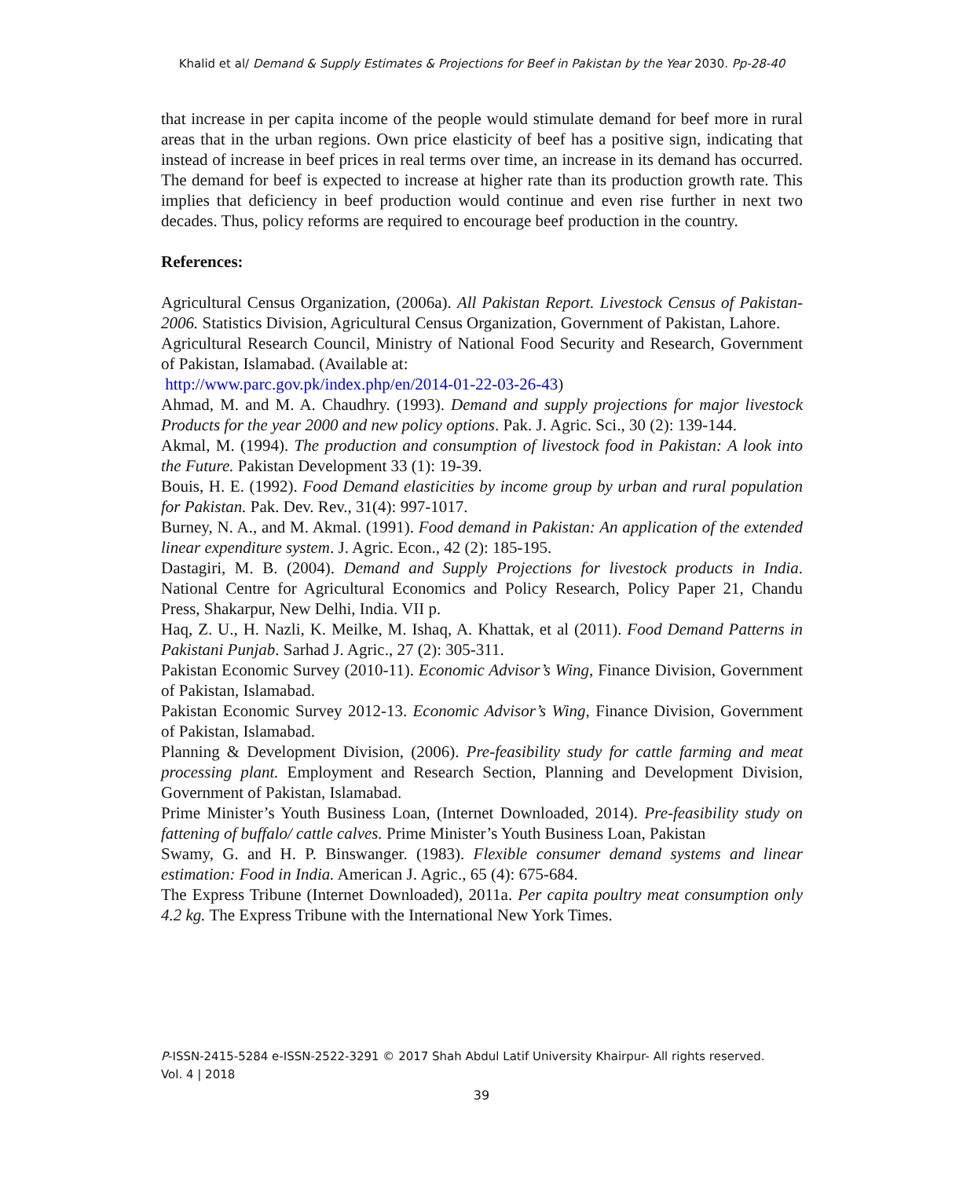Khalid et al/ Demand & Supply Estimates & Projections for Beef in Pakistan by the Year 2030. Pp-28-40
that increase in per capita income of the people would stimulate demand for beef more in rural areas that in the urban regions. Own price elasticity of beef has a positive sign, indicating that instead of increase in beef prices in real terms over time, an increase in its demand has occurred. The demand for beef is expected to increase at higher rate than its production growth rate. This implies that deficiency in beef production would continue and even rise further in next two decades. Thus, policy reforms are required to encourage beef production in the country.
References:
Agricultural Census Organization, (2006a). All Pakistan Report. Livestock Census of Pakistan-2006. Statistics Division, Agricultural Census Organization, Government of Pakistan, Lahore.
Agricultural Research Council, Ministry of National Food Security and Research, Government of Pakistan, Islamabad. (Available at:
http://www.parc.gov.pk/index.php/en/2014-01-22-03-26-43)
Ahmad, M. and M. A. Chaudhry. (1993). Demand and supply projections for major livestock Products for the year 2000 and new policy options. Pak. J. Agric. Sci., 30 (2): 139-144.
Akmal, M. (1994). The production and consumption of livestock food in Pakistan: A look into the Future. Pakistan Development 33 (1): 19-39.
Bouis, H. E. (1992). Food Demand elasticities by income group by urban and rural population for Pakistan. Pak. Dev. Rev., 31(4): 997-1017.
Burney, N. A., and M. Akmal. (1991). Food demand in Pakistan: An application of the extended linear expenditure system. J. Agric. Econ., 42 (2): 185-195.
Dastagiri, M. B. (2004). Demand and Supply Projections for livestock products in India. National Centre for Agricultural Economics and Policy Research, Policy Paper 21, Chandu Press, Shakarpur, New Delhi, India. VII p.
Haq, Z. U., H. Nazli, K. Meilke, M. Ishaq, A. Khattak, et al (2011). Food Demand Patterns in Pakistani Punjab. Sarhad J. Agric., 27 (2): 305-311.
Pakistan Economic Survey (2010-11). Economic Advisor’s Wing, Finance Division, Government of Pakistan, Islamabad.
Pakistan Economic Survey 2012-13. Economic Advisor’s Wing, Finance Division, Government of Pakistan, Islamabad.
Planning & Development Division, (2006). Pre-feasibility study for cattle farming and meat processing plant. Employment and Research Section, Planning and Development Division, Government of Pakistan, Islamabad.
Prime Minister’s Youth Business Loan, (Internet Downloaded, 2014). Pre-feasibility study on fattening of buffalo/ cattle calves. Prime Minister’s Youth Business Loan, Pakistan
Swamy, G. and H. P. Binswanger. (1983). Flexible consumer demand systems and linear estimation: Food in India. American J. Agric., 65 (4): 675-684.
The Express Tribune (Internet Downloaded), 2011a. Per capita poultry meat consumption only 4.2 kg. The Express Tribune with the International New York Times.
P-ISSN-2415-5284 e-ISSN-2522-3291 © 2017 Shah Abdul Latif University Khairpur- All rights reserved.
Vol. 4 | 2018
39